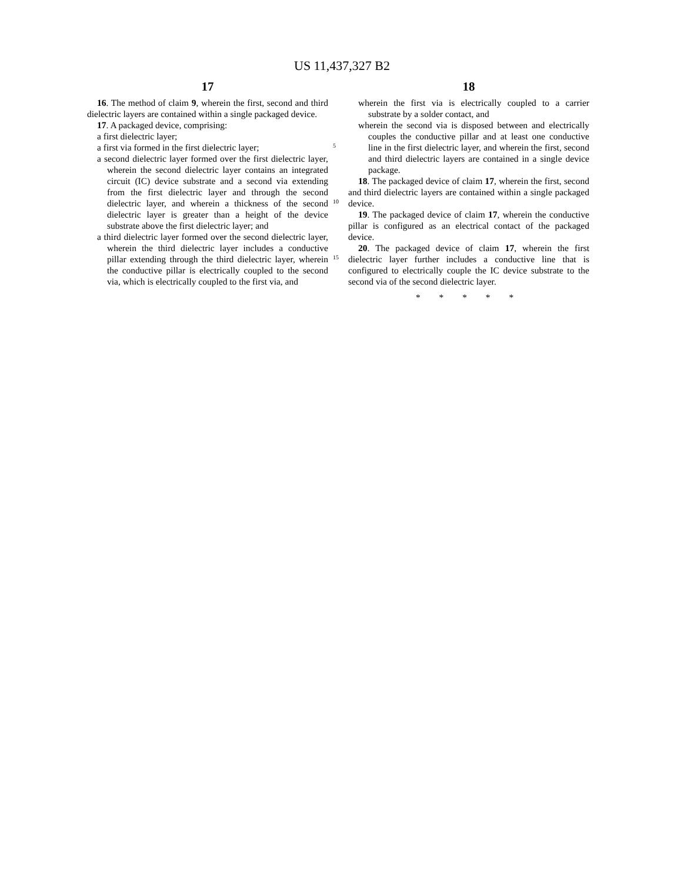US 11,437,327 B2
17
16. The method of claim 9, wherein the first, second and third dielectric layers are contained within a single packaged device.
17. A packaged device, comprising:
a first dielectric layer;
a first via formed in the first dielectric layer;
a second dielectric layer formed over the first dielectric layer, wherein the second dielectric layer contains an integrated circuit (IC) device substrate and a second via extending from the first dielectric layer and through the second dielectric layer, and wherein a thickness of the second dielectric layer is greater than a height of the device substrate above the first dielectric layer; and
a third dielectric layer formed over the second dielectric layer, wherein the third dielectric layer includes a conductive pillar extending through the third dielectric layer, wherein the conductive pillar is electrically coupled to the second via, which is electrically coupled to the first via, and
5
10
15
18
wherein the first via is electrically coupled to a carrier substrate by a solder contact, and
wherein the second via is disposed between and electrically couples the conductive pillar and at least one conductive line in the first dielectric layer, and wherein the first, second and third dielectric layers are contained in a single device package.
18. The packaged device of claim 17, wherein the first, second and third dielectric layers are contained within a single packaged device.
19. The packaged device of claim 17, wherein the conductive pillar is configured as an electrical contact of the packaged device.
20. The packaged device of claim 17, wherein the first dielectric layer further includes a conductive line that is configured to electrically couple the IC device substrate to the second via of the second dielectric layer.
* * * * *